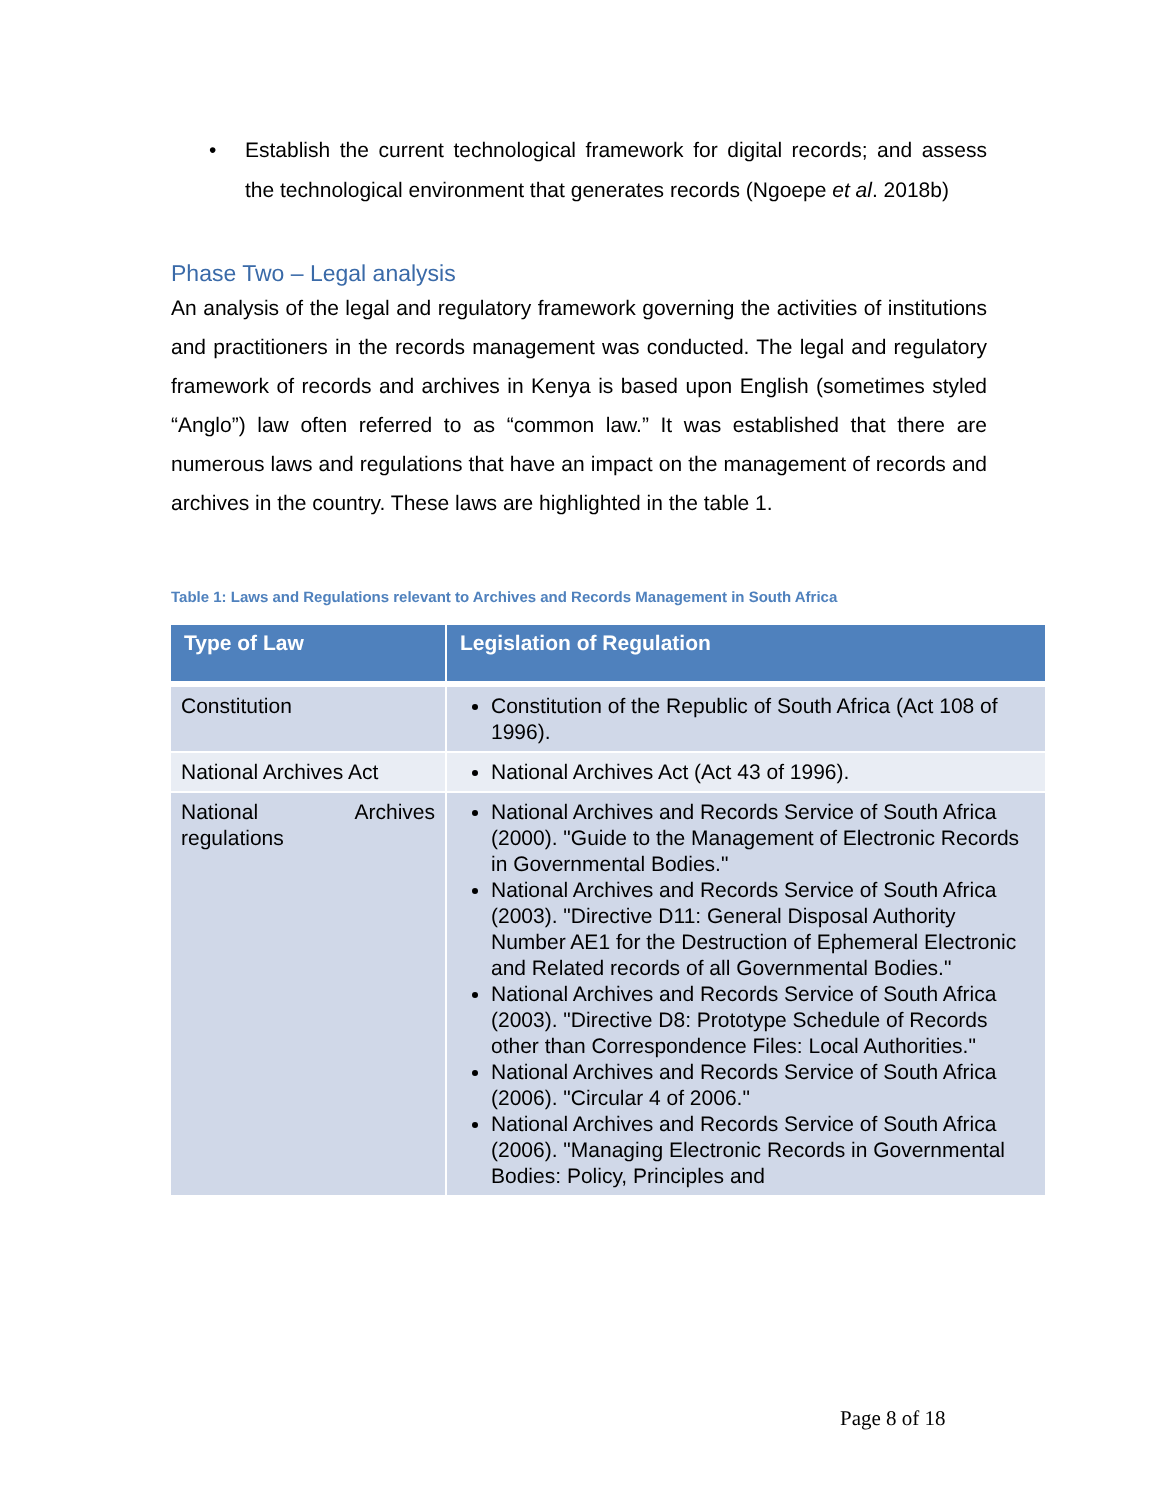• Establish the current technological framework for digital records; and assess the technological environment that generates records (Ngoepe et al. 2018b)
Phase Two – Legal analysis
An analysis of the legal and regulatory framework governing the activities of institutions and practitioners in the records management was conducted. The legal and regulatory framework of records and archives in Kenya is based upon English (sometimes styled “Anglo”) law often referred to as “common law.” It was established that there are numerous laws and regulations that have an impact on the management of records and archives in the country. These laws are highlighted in the table 1.
Table 1: Laws and Regulations relevant to Archives and Records Management in South Africa
| Type of Law | Legislation of Regulation |
| --- | --- |
| Constitution | Constitution of the Republic of South Africa (Act 108 of 1996). |
| National Archives Act | National Archives Act (Act 43 of 1996). |
| National Archives regulations | National Archives and Records Service of South Africa (2000). "Guide to the Management of Electronic Records in Governmental Bodies." National Archives and Records Service of South Africa (2003). "Directive D11: General Disposal Authority Number AE1 for the Destruction of Ephemeral Electronic and Related records of all Governmental Bodies." National Archives and Records Service of South Africa (2003). "Directive D8: Prototype Schedule of Records other than Correspondence Files: Local Authorities." National Archives and Records Service of South Africa (2006). "Circular 4 of 2006." National Archives and Records Service of South Africa (2006). "Managing Electronic Records in Governmental Bodies: Policy, Principles and |
Page 8 of 18